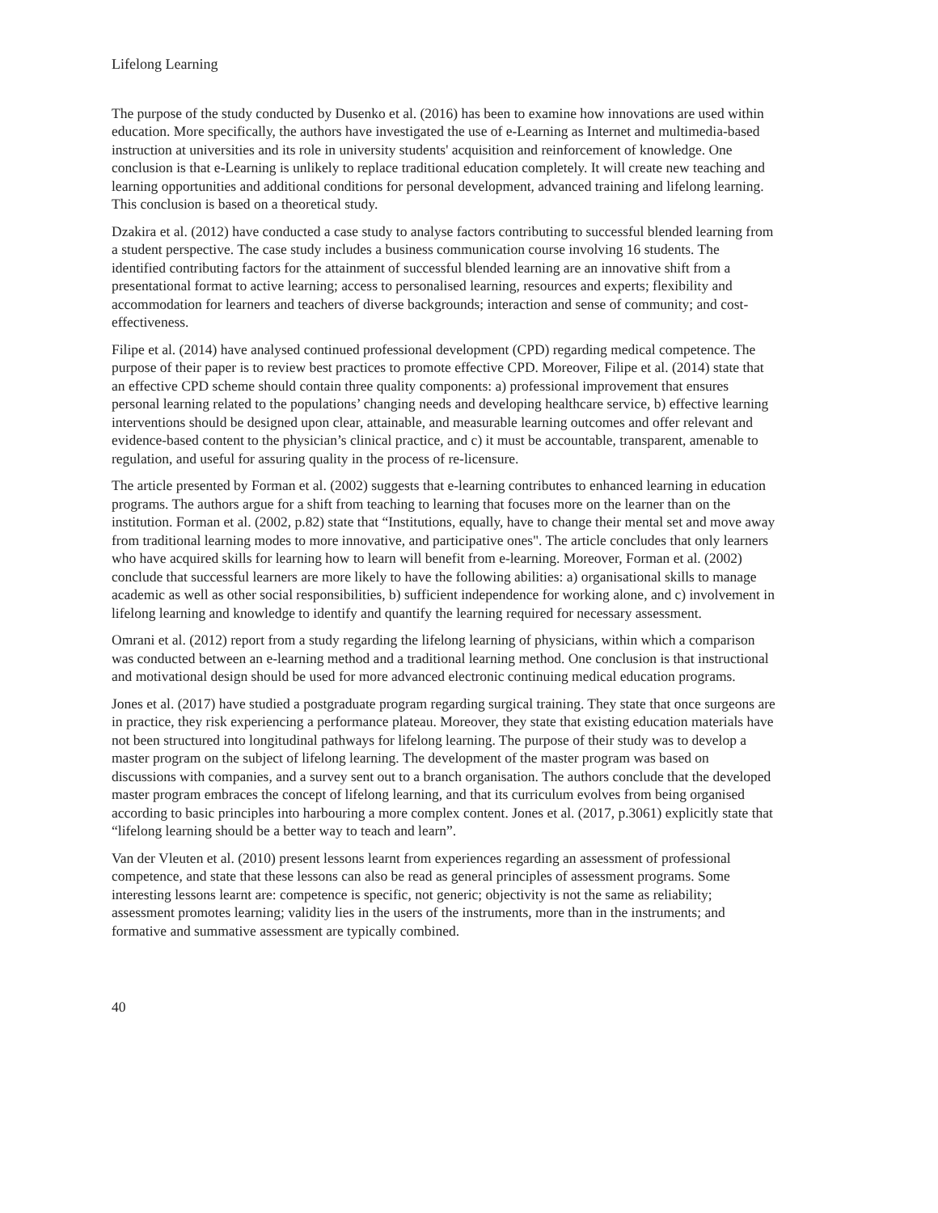Lifelong Learning
The purpose of the study conducted by Dusenko et al. (2016) has been to examine how innovations are used within education. More specifically, the authors have investigated the use of e-Learning as Internet and multimedia-based instruction at universities and its role in university students' acquisition and reinforcement of knowledge. One conclusion is that e-Learning is unlikely to replace traditional education completely. It will create new teaching and learning opportunities and additional conditions for personal development, advanced training and lifelong learning. This conclusion is based on a theoretical study.
Dzakira et al. (2012) have conducted a case study to analyse factors contributing to successful blended learning from a student perspective. The case study includes a business communication course involving 16 students. The identified contributing factors for the attainment of successful blended learning are an innovative shift from a presentational format to active learning; access to personalised learning, resources and experts; flexibility and accommodation for learners and teachers of diverse backgrounds; interaction and sense of community; and cost-effectiveness.
Filipe et al. (2014) have analysed continued professional development (CPD) regarding medical competence. The purpose of their paper is to review best practices to promote effective CPD. Moreover, Filipe et al. (2014) state that an effective CPD scheme should contain three quality components: a) professional improvement that ensures personal learning related to the populations’ changing needs and developing healthcare service, b) effective learning interventions should be designed upon clear, attainable, and measurable learning outcomes and offer relevant and evidence-based content to the physician’s clinical practice, and c) it must be accountable, transparent, amenable to regulation, and useful for assuring quality in the process of re-licensure.
The article presented by Forman et al. (2002) suggests that e-learning contributes to enhanced learning in education programs. The authors argue for a shift from teaching to learning that focuses more on the learner than on the institution. Forman et al. (2002, p.82) state that “Institutions, equally, have to change their mental set and move away from traditional learning modes to more innovative, and participative ones". The article concludes that only learners who have acquired skills for learning how to learn will benefit from e-learning. Moreover, Forman et al. (2002) conclude that successful learners are more likely to have the following abilities: a) organisational skills to manage academic as well as other social responsibilities, b) sufficient independence for working alone, and c) involvement in lifelong learning and knowledge to identify and quantify the learning required for necessary assessment.
Omrani et al. (2012) report from a study regarding the lifelong learning of physicians, within which a comparison was conducted between an e-learning method and a traditional learning method. One conclusion is that instructional and motivational design should be used for more advanced electronic continuing medical education programs.
Jones et al. (2017) have studied a postgraduate program regarding surgical training. They state that once surgeons are in practice, they risk experiencing a performance plateau. Moreover, they state that existing education materials have not been structured into longitudinal pathways for lifelong learning. The purpose of their study was to develop a master program on the subject of lifelong learning. The development of the master program was based on discussions with companies, and a survey sent out to a branch organisation. The authors conclude that the developed master program embraces the concept of lifelong learning, and that its curriculum evolves from being organised according to basic principles into harbouring a more complex content. Jones et al. (2017, p.3061) explicitly state that “lifelong learning should be a better way to teach and learn”.
Van der Vleuten et al. (2010) present lessons learnt from experiences regarding an assessment of professional competence, and state that these lessons can also be read as general principles of assessment programs. Some interesting lessons learnt are: competence is specific, not generic; objectivity is not the same as reliability; assessment promotes learning; validity lies in the users of the instruments, more than in the instruments; and formative and summative assessment are typically combined.
40